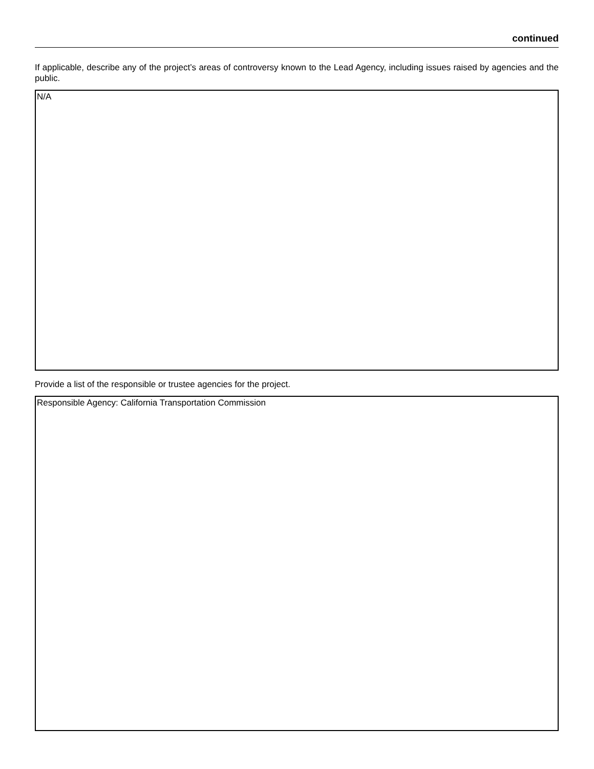continued
If applicable, describe any of the project’s areas of controversy known to the Lead Agency, including issues raised by agencies and the public.
N/A
Provide a list of the responsible or trustee agencies for the project.
Responsible Agency: California Transportation Commission